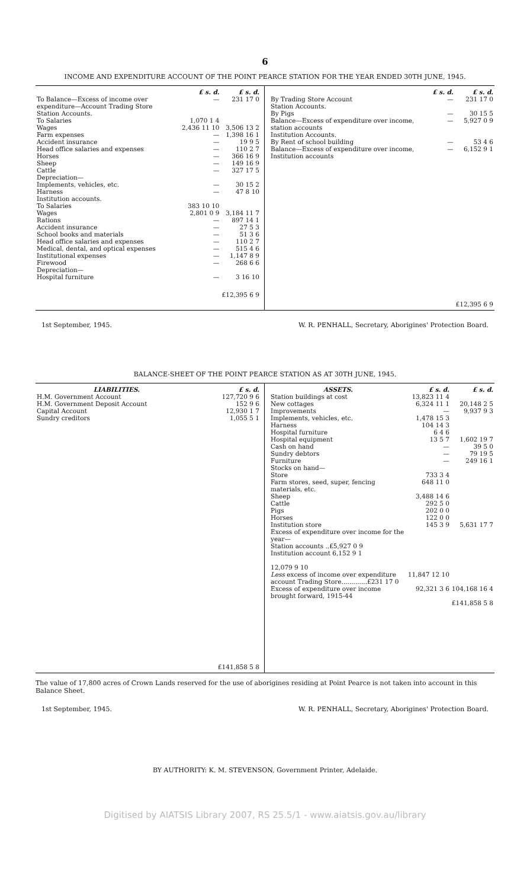6
INCOME AND EXPENDITURE ACCOUNT OF THE POINT PEARCE STATION FOR THE YEAR ENDED 30TH JUNE, 1945.
| | £ s. d. | £ s. d. |
| --- | --- | --- |
| To Balance—Excess of income over expenditure—Account Trading Store | — | 231 17 0 |
| Station Accounts. | | |
| To Salaries | 1,070 1 4 | |
| Wages | 2,436 11 10 | 3,506 13 2 |
| Farm expenses | — | 1,398 16 1 |
| Accident insurance | — | 19 9 5 |
| Head office salaries and expenses | — | 110 2 7 |
| Horses | — | 366 16 9 |
| Sheep | — | 149 16 9 |
| Cattle | — | 327 17 5 |
| Depreciation— Implements, vehicles, etc. | — | 30 15 2 |
| Harness | — | 47 8 10 |
| Institution accounts. | | |
| To Salaries | 383 10 10 | |
| Wages | 2,801 0 9 | 3,184 11 7 |
| Rations | — | 897 14 1 |
| Accident insurance | — | 27 5 3 |
| School books and materials | — | 51 3 6 |
| Head office salaries and expenses | — | 110 2 7 |
| Medical, dental, and optical expenses | — | 515 4 6 |
| Institutional expenses | — | 1,147 8 9 |
| Firewood | — | 268 6 6 |
| Depreciation— Hospital furniture | — | 3 16 10 |
| | | £12,395 6 9 |
| | £ s. d. | £ s. d. |
| --- | --- | --- |
| By Trading Store Account | — | 231 17 0 |
| Station Accounts. By Pigs | — | 30 15 5 |
| Balance—Excess of expenditure over income, station accounts | — | 5,927 0 9 |
| Institution Accounts. By Rent of school building | — | 53 4 6 |
| Balance—Excess of expenditure over income, Institution accounts | — | 6,152 9 1 |
| | | £12,395 6 9 |
1st September, 1945. W. R. PENHALL, Secretary, Aborigines' Protection Board.
BALANCE-SHEET OF THE POINT PEARCE STATION AS AT 30TH JUNE, 1945.
| LIABILITIES. | £ s. d. |
| --- | --- |
| H.M. Government Account | 127,720 9 6 |
| H.M. Government Deposit Account | 152 9 6 |
| Capital Account | 12,930 1 7 |
| Sundry creditors | 1,055 5 1 |
| | £141,858 5 8 |
| ASSETS. | £ s. d. | £ s. d. |
| --- | --- | --- |
| Station buildings at cost | 13,823 11 4 | |
| New cottages | 6,324 11 1 | 20,148 2 5 |
| Improvements | — | 9,937 9 3 |
| Implements, vehicles, etc. | 1,478 15 3 | |
| Harness | 104 14 3 | |
| Hospital furniture | 6 4 6 | |
| Hospital equipment | 13 5 7 | 1,602 19 7 |
| Cash on hand | — | 39 5 0 |
| Sundry debtors | — | 79 19 5 |
| Furniture | — | 249 16 1 |
| Stocks on hand— Store | 733 3 4 | |
| Farm stores, seed, super, fencing materials, etc. | 648 11 0 | |
| Sheep | 3,488 14 6 | |
| Cattle | 292 5 0 | |
| Pigs | 202 0 0 | |
| Horses | 122 0 0 | |
| Institution store | 145 3 9 | 5,631 17 7 |
| Excess of expenditure over income for the year— Station accounts ..£5,927 0 9 Institution account 6,152 9 1 12,079 9 10 | | |
| Less excess of income over expenditure account Trading Store.............£231 17 0 | 11,847 12 10 | |
| Excess of expenditure over income brought forward, 1915-44 | 92,321 3 6 | 104,168 16 4 |
| | | £141,858 5 8 |
The value of 17,800 acres of Crown Lands reserved for the use of aborigines residing at Point Pearce is not taken into account in this Balance Sheet.
1st September, 1945. W. R. PENHALL, Secretary, Aborigines' Protection Board.
BY AUTHORITY: K. M. STEVENSON, Government Printer, Adelaide.
Digitised by AIATSIS Library 2007, RS 25.5/1 - www.aiatsis.gov.au/library